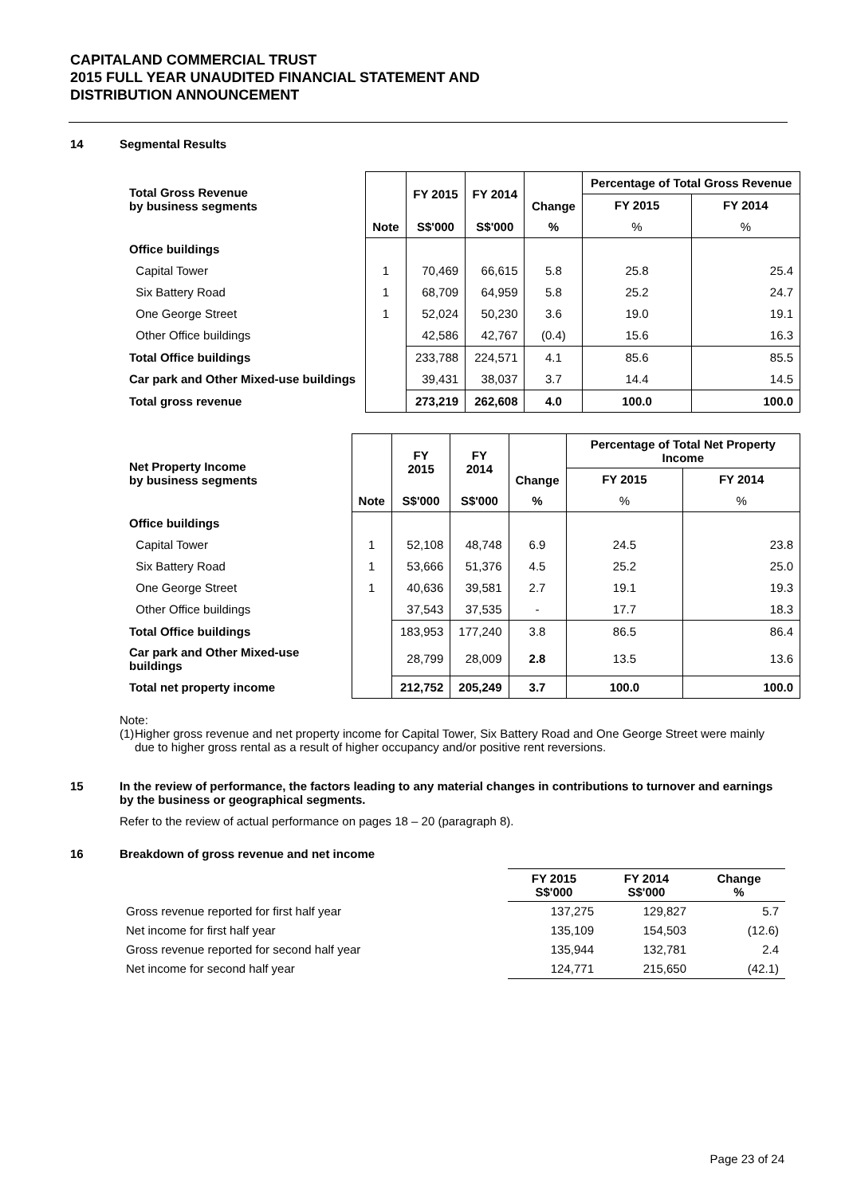CAPITALAND COMMERCIAL TRUST
2015 FULL YEAR UNAUDITED FINANCIAL STATEMENT AND
DISTRIBUTION ANNOUNCEMENT
14 Segmental Results
| Total Gross Revenue by business segments | | FY 2015 | FY 2014 | Change | Percentage of Total Gross Revenue | |
| --- | --- | --- | --- | --- | --- | --- |
| | | | | | FY 2015 | FY 2014 |
| | Note | S$'000 | S$'000 | % | % | % |
| Office buildings | | | | | | |
| Capital Tower | 1 | 70,469 | 66,615 | 5.8 | 25.8 | 25.4 |
| Six Battery Road | 1 | 68,709 | 64,959 | 5.8 | 25.2 | 24.7 |
| One George Street | 1 | 52,024 | 50,230 | 3.6 | 19.0 | 19.1 |
| Other Office buildings | | 42,586 | 42,767 | (0.4) | 15.6 | 16.3 |
| Total Office buildings | | 233,788 | 224,571 | 4.1 | 85.6 | 85.5 |
| Car park and Other Mixed-use buildings | | 39,431 | 38,037 | 3.7 | 14.4 | 14.5 |
| Total gross revenue | | 273,219 | 262,608 | 4.0 | 100.0 | 100.0 |
| Net Property Income by business segments | | FY 2015 | FY 2014 | Change | Percentage of Total Net Property Income | |
| --- | --- | --- | --- | --- | --- | --- |
| | | | | | FY 2015 | FY 2014 |
| | Note | S$'000 | S$'000 | % | % | % |
| Office buildings | | | | | | |
| Capital Tower | 1 | 52,108 | 48,748 | 6.9 | 24.5 | 23.8 |
| Six Battery Road | 1 | 53,666 | 51,376 | 4.5 | 25.2 | 25.0 |
| One George Street | 1 | 40,636 | 39,581 | 2.7 | 19.1 | 19.3 |
| Other Office buildings | | 37,543 | 37,535 | - | 17.7 | 18.3 |
| Total Office buildings | | 183,953 | 177,240 | 3.8 | 86.5 | 86.4 |
| Car park and Other Mixed-use buildings | | 28,799 | 28,009 | 2.8 | 13.5 | 13.6 |
| Total net property income | | 212,752 | 205,249 | 3.7 | 100.0 | 100.0 |
Note:
(1) Higher gross revenue and net property income for Capital Tower, Six Battery Road and One George Street were mainly due to higher gross rental as a result of higher occupancy and/or positive rent reversions.
15 In the review of performance, the factors leading to any material changes in contributions to turnover and earnings by the business or geographical segments.
Refer to the review of actual performance on pages 18 – 20 (paragraph 8).
16 Breakdown of gross revenue and net income
| | FY 2015 S$'000 | FY 2014 S$'000 | Change % |
| Gross revenue reported for first half year | 137,275 | 129,827 | 5.7 |
| Net income for first half year | 135,109 | 154,503 | (12.6) |
| Gross revenue reported for second half year | 135,944 | 132,781 | 2.4 |
| Net income for second half year | 124,771 | 215,650 | (42.1) |
Page 23 of 24